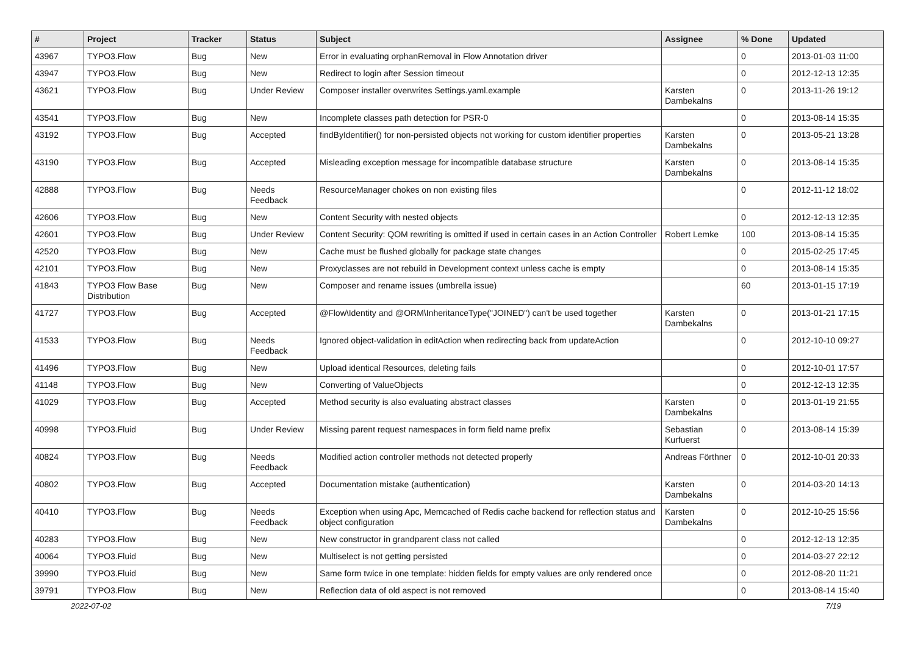| # | Project | Tracker | Status | Subject | Assignee | % Done | Updated |
| --- | --- | --- | --- | --- | --- | --- | --- |
| 43967 | TYPO3.Flow | Bug | New | Error in evaluating orphanRemoval in Flow Annotation driver | | 0 | 2013-01-03 11:00 |
| 43947 | TYPO3.Flow | Bug | New | Redirect to login after Session timeout | | 0 | 2012-12-13 12:35 |
| 43621 | TYPO3.Flow | Bug | Under Review | Composer installer overwrites Settings.yaml.example | Karsten Dambekalns | 0 | 2013-11-26 19:12 |
| 43541 | TYPO3.Flow | Bug | New | Incomplete classes path detection for PSR-0 | | 0 | 2013-08-14 15:35 |
| 43192 | TYPO3.Flow | Bug | Accepted | findByIdentifier() for non-persisted objects not working for custom identifier properties | Karsten Dambekalns | 0 | 2013-05-21 13:28 |
| 43190 | TYPO3.Flow | Bug | Accepted | Misleading exception message for incompatible database structure | Karsten Dambekalns | 0 | 2013-08-14 15:35 |
| 42888 | TYPO3.Flow | Bug | Needs Feedback | ResourceManager chokes on non existing files | | 0 | 2012-11-12 18:02 |
| 42606 | TYPO3.Flow | Bug | New | Content Security with nested objects | | 0 | 2012-12-13 12:35 |
| 42601 | TYPO3.Flow | Bug | Under Review | Content Security: QOM rewriting is omitted if used in certain cases in an Action Controller | Robert Lemke | 100 | 2013-08-14 15:35 |
| 42520 | TYPO3.Flow | Bug | New | Cache must be flushed globally for package state changes | | 0 | 2015-02-25 17:45 |
| 42101 | TYPO3.Flow | Bug | New | Proxyclasses are not rebuild in Development context unless cache is empty | | 0 | 2013-08-14 15:35 |
| 41843 | TYPO3 Flow Base Distribution | Bug | New | Composer and rename issues (umbrella issue) | | 60 | 2013-01-15 17:19 |
| 41727 | TYPO3.Flow | Bug | Accepted | @Flow\Identity and @ORM\InheritanceType("JOINED") can't be used together | Karsten Dambekalns | 0 | 2013-01-21 17:15 |
| 41533 | TYPO3.Flow | Bug | Needs Feedback | Ignored object-validation in editAction when redirecting back from updateAction | | 0 | 2012-10-10 09:27 |
| 41496 | TYPO3.Flow | Bug | New | Upload identical Resources, deleting fails | | 0 | 2012-10-01 17:57 |
| 41148 | TYPO3.Flow | Bug | New | Converting of ValueObjects | | 0 | 2012-12-13 12:35 |
| 41029 | TYPO3.Flow | Bug | Accepted | Method security is also evaluating abstract classes | Karsten Dambekalns | 0 | 2013-01-19 21:55 |
| 40998 | TYPO3.Fluid | Bug | Under Review | Missing parent request namespaces in form field name prefix | Sebastian Kurfuerst | 0 | 2013-08-14 15:39 |
| 40824 | TYPO3.Flow | Bug | Needs Feedback | Modified action controller methods not detected properly | Andreas Förthner | 0 | 2012-10-01 20:33 |
| 40802 | TYPO3.Flow | Bug | Accepted | Documentation mistake (authentication) | Karsten Dambekalns | 0 | 2014-03-20 14:13 |
| 40410 | TYPO3.Flow | Bug | Needs Feedback | Exception when using Apc, Memcached of Redis cache backend for reflection status and object configuration | Karsten Dambekalns | 0 | 2012-10-25 15:56 |
| 40283 | TYPO3.Flow | Bug | New | New constructor in grandparent class not called | | 0 | 2012-12-13 12:35 |
| 40064 | TYPO3.Fluid | Bug | New | Multiselect is not getting persisted | | 0 | 2014-03-27 22:12 |
| 39990 | TYPO3.Fluid | Bug | New | Same form twice in one template: hidden fields for empty values are only rendered once | | 0 | 2012-08-20 11:21 |
| 39791 | TYPO3.Flow | Bug | New | Reflection data of old aspect is not removed | | 0 | 2013-08-14 15:40 |
2022-07-02 7/19